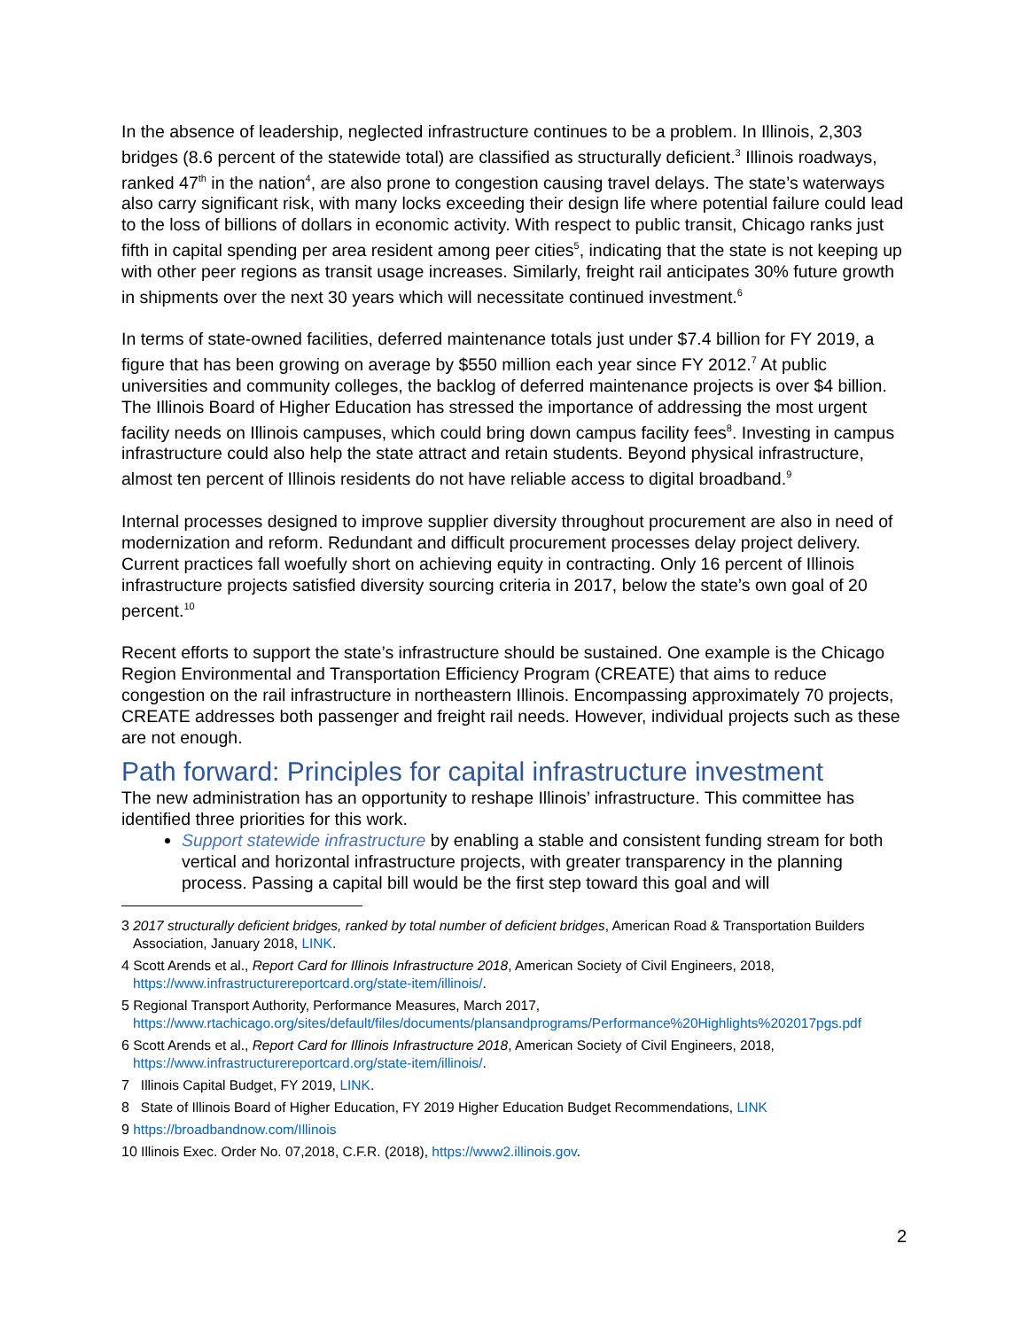In the absence of leadership, neglected infrastructure continues to be a problem. In Illinois, 2,303 bridges (8.6 percent of the statewide total) are classified as structurally deficient.<sup>3</sup> Illinois roadways, ranked 47<sup>th</sup> in the nation<sup>4</sup>, are also prone to congestion causing travel delays. The state’s waterways also carry significant risk, with many locks exceeding their design life where potential failure could lead to the loss of billions of dollars in economic activity. With respect to public transit, Chicago ranks just fifth in capital spending per area resident among peer cities<sup>5</sup>, indicating that the state is not keeping up with other peer regions as transit usage increases. Similarly, freight rail anticipates 30% future growth in shipments over the next 30 years which will necessitate continued investment.<sup>6</sup>
In terms of state-owned facilities, deferred maintenance totals just under $7.4 billion for FY 2019, a figure that has been growing on average by $550 million each year since FY 2012.<sup>7</sup> At public universities and community colleges, the backlog of deferred maintenance projects is over $4 billion. The Illinois Board of Higher Education has stressed the importance of addressing the most urgent facility needs on Illinois campuses, which could bring down campus facility fees<sup>8</sup>. Investing in campus infrastructure could also help the state attract and retain students. Beyond physical infrastructure, almost ten percent of Illinois residents do not have reliable access to digital broadband.<sup>9</sup>
Internal processes designed to improve supplier diversity throughout procurement are also in need of modernization and reform. Redundant and difficult procurement processes delay project delivery. Current practices fall woefully short on achieving equity in contracting. Only 16 percent of Illinois infrastructure projects satisfied diversity sourcing criteria in 2017, below the state’s own goal of 20 percent.<sup>10</sup>
Recent efforts to support the state’s infrastructure should be sustained. One example is the Chicago Region Environmental and Transportation Efficiency Program (CREATE) that aims to reduce congestion on the rail infrastructure in northeastern Illinois. Encompassing approximately 70 projects, CREATE addresses both passenger and freight rail needs. However, individual projects such as these are not enough.
Path forward: Principles for capital infrastructure investment
The new administration has an opportunity to reshape Illinois’ infrastructure. This committee has identified three priorities for this work.
Support statewide infrastructure by enabling a stable and consistent funding stream for both vertical and horizontal infrastructure projects, with greater transparency in the planning process. Passing a capital bill would be the first step toward this goal and will
3 2017 structurally deficient bridges, ranked by total number of deficient bridges, American Road & Transportation Builders Association, January 2018, LINK.
4 Scott Arends et al., Report Card for Illinois Infrastructure 2018, American Society of Civil Engineers, 2018, https://www.infrastructurereportcard.org/state-item/illinois/.
5 Regional Transport Authority, Performance Measures, March 2017, https://www.rtachicago.org/sites/default/files/documents/plansandprograms/Performance%20Highlights%202017pgs.pdf
6 Scott Arends et al., Report Card for Illinois Infrastructure 2018, American Society of Civil Engineers, 2018, https://www.infrastructurereportcard.org/state-item/illinois/.
7 Illinois Capital Budget, FY 2019, LINK.
8 State of Illinois Board of Higher Education, FY 2019 Higher Education Budget Recommendations, LINK
9 https://broadbandnow.com/Illinois
10 Illinois Exec. Order No. 07,2018, C.F.R. (2018), https://www2.illinois.gov.
2